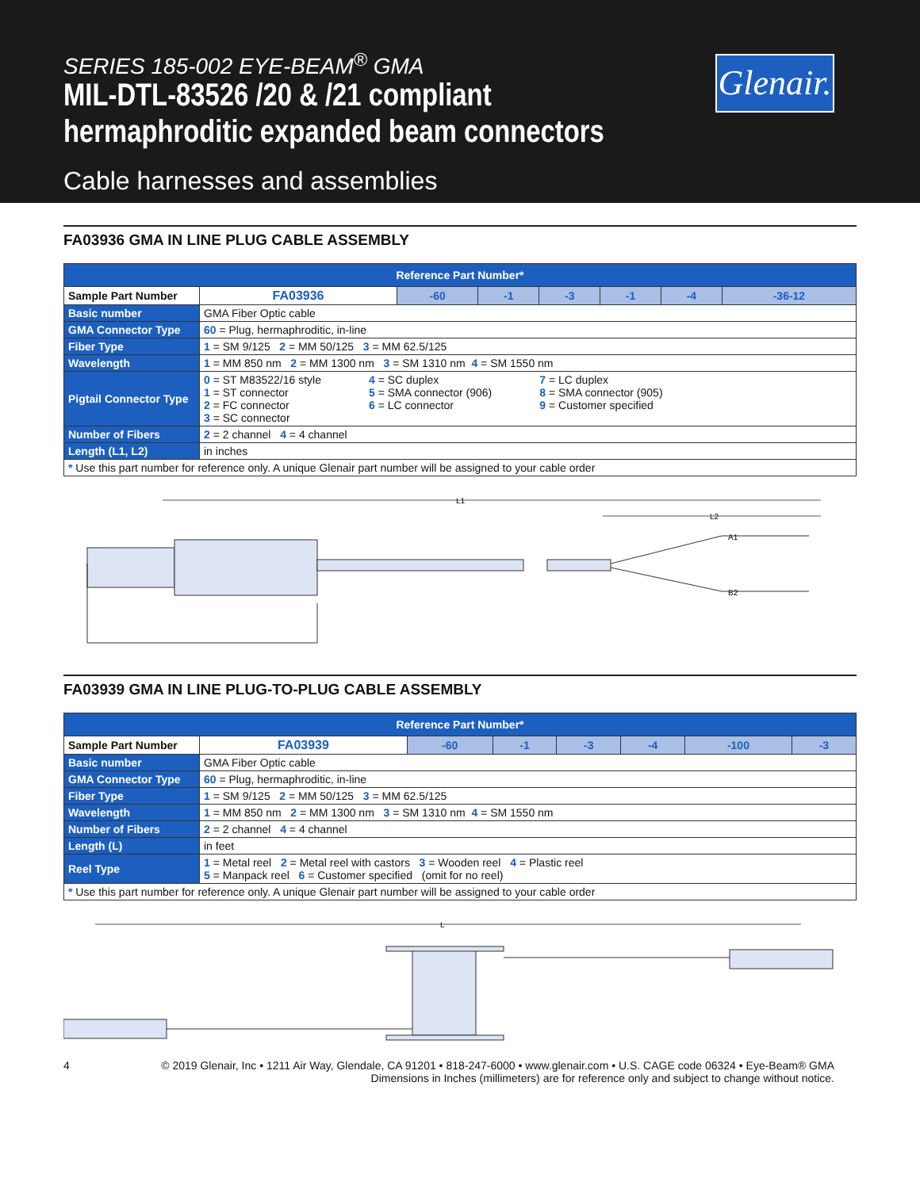SERIES 185-002 EYE-BEAM<sup>®</sup> GMA
MIL-DTL-83526 /20 & /21 compliant
hermaphroditic expanded beam connectors
Cable harnesses and assemblies
Glenair.
FA03936 GMA IN LINE PLUG CABLE ASSEMBLY
| Reference Part Number* | | | | | | | |
| Sample Part Number | FA03936 | -60 | -1 | -3 | -1 | -4 | -36-12 |
| Basic number | GMA Fiber Optic cable | | | | | | |
| GMA Connector Type | 60 = Plug, hermaphroditic, in-line | | | | | | |
| Fiber Type | 1 = SM 9/125 2 = MM 50/125 3 = MM 62.5/125 | | | | | | |
| Wavelength | 1 = MM 850 nm 2 = MM 1300 nm 3 = SM 1310 nm 4 = SM 1550 nm | | | | | | |
| Pigtail Connector Type | 0 = ST M83522/16 style 1 = ST connector 2 = FC connector 3 = SC connector 4 = SC duplex 5 = SMA connector (906) 6 = LC connector 7 = LC duplex 8 = SMA connector (905) 9 = Customer specified | | | | | | |
| Number of Fibers | 2 = 2 channel 4 = 4 channel | | | | | | |
| Length (L1, L2) | in inches | | | | | | |
| * Use this part number for reference only. A unique Glenair part number will be assigned to your cable order | | | | | | | |
L1
L2
A1
B2
FA03939 GMA IN LINE PLUG-TO-PLUG CABLE ASSEMBLY
| Reference Part Number* | | | | | | | |
| Sample Part Number | FA03939 | -60 | -1 | -3 | -4 | -100 | -3 |
| Basic number | GMA Fiber Optic cable | | | | | | |
| GMA Connector Type | 60 = Plug, hermaphroditic, in-line | | | | | | |
| Fiber Type | 1 = SM 9/125 2 = MM 50/125 3 = MM 62.5/125 | | | | | | |
| Wavelength | 1 = MM 850 nm 2 = MM 1300 nm 3 = SM 1310 nm 4 = SM 1550 nm | | | | | | |
| Number of Fibers | 2 = 2 channel 4 = 4 channel | | | | | | |
| Length (L) | in feet | | | | | | |
| Reel Type | 1 = Metal reel 2 = Metal reel with castors 3 = Wooden reel 4 = Plastic reel 5 = Manpack reel 6 = Customer specified (omit for no reel) | | | | | | |
| * Use this part number for reference only. A unique Glenair part number will be assigned to your cable order | | | | | | | |
L
4 © 2019 Glenair, Inc • 1211 Air Way, Glendale, CA 91201 • 818-247-6000 • www.glenair.com • U.S. CAGE code 06324 • Eye-Beam® GMA
Dimensions in Inches (millimeters) are for reference only and subject to change without notice.